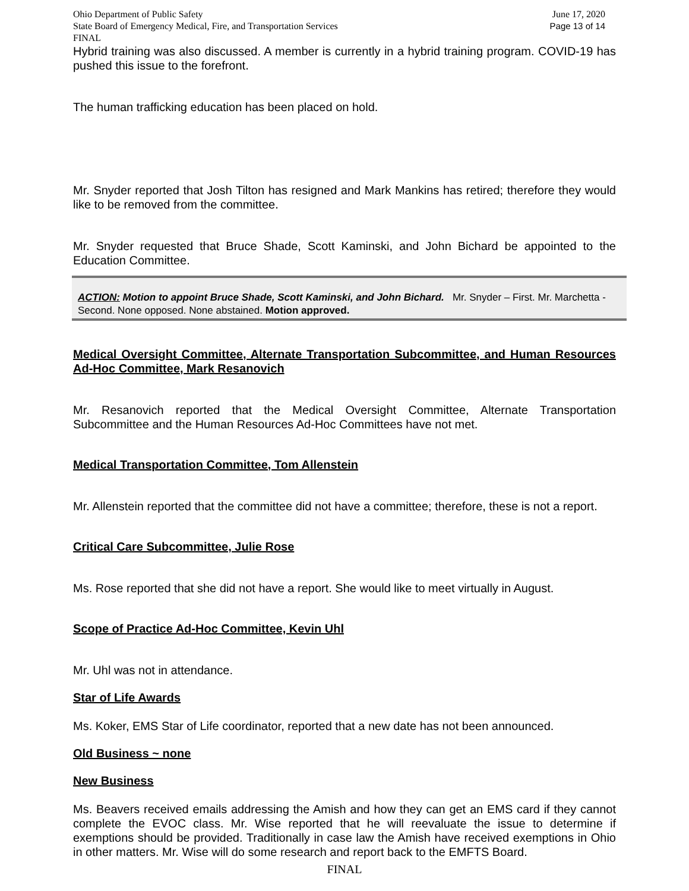Ohio Department of Public Safety June 17, 2020
State Board of Emergency Medical, Fire, and Transportation Services Page 13 of 14
FINAL
Hybrid training was also discussed. A member is currently in a hybrid training program. COVID-19 has pushed this issue to the forefront.
The human trafficking education has been placed on hold.
Mr. Snyder reported that Josh Tilton has resigned and Mark Mankins has retired; therefore they would like to be removed from the committee.
Mr. Snyder requested that Bruce Shade, Scott Kaminski, and John Bichard be appointed to the Education Committee.
ACTION: Motion to appoint Bruce Shade, Scott Kaminski, and John Bichard. Mr. Snyder – First. Mr. Marchetta - Second. None opposed. None abstained. Motion approved.
Medical Oversight Committee, Alternate Transportation Subcommittee, and Human Resources Ad-Hoc Committee, Mark Resanovich
Mr. Resanovich reported that the Medical Oversight Committee, Alternate Transportation Subcommittee and the Human Resources Ad-Hoc Committees have not met.
Medical Transportation Committee, Tom Allenstein
Mr. Allenstein reported that the committee did not have a committee; therefore, these is not a report.
Critical Care Subcommittee, Julie Rose
Ms. Rose reported that she did not have a report. She would like to meet virtually in August.
Scope of Practice Ad-Hoc Committee, Kevin Uhl
Mr. Uhl was not in attendance.
Star of Life Awards
Ms. Koker, EMS Star of Life coordinator, reported that a new date has not been announced.
Old Business ~ none
New Business
Ms. Beavers received emails addressing the Amish and how they can get an EMS card if they cannot complete the EVOC class. Mr. Wise reported that he will reevaluate the issue to determine if exemptions should be provided. Traditionally in case law the Amish have received exemptions in Ohio in other matters. Mr. Wise will do some research and report back to the EMFTS Board.
FINAL